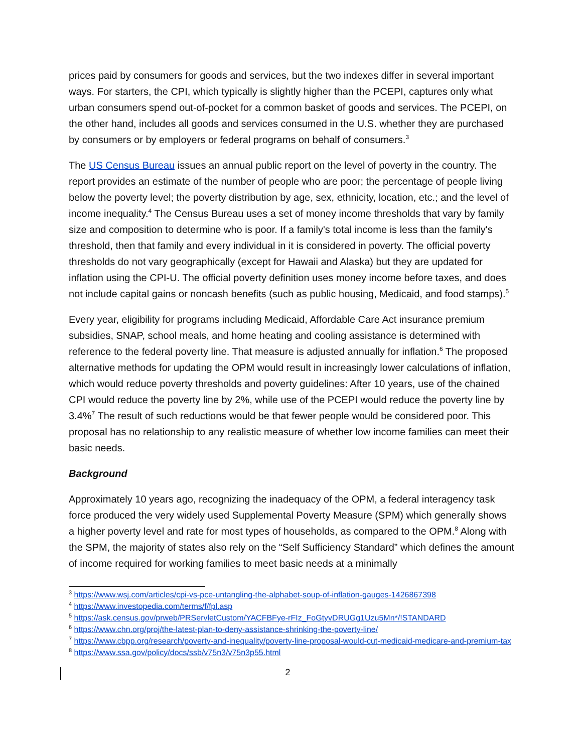prices paid by consumers for goods and services, but the two indexes differ in several important ways. For starters, the CPI, which typically is slightly higher than the PCEPI, captures only what urban consumers spend out-of-pocket for a common basket of goods and services. The PCEPI, on the other hand, includes all goods and services consumed in the U.S. whether they are purchased by consumers or by employers or federal programs on behalf of consumers.<sup>3</sup>
The US Census Bureau issues an annual public report on the level of poverty in the country. The report provides an estimate of the number of people who are poor; the percentage of people living below the poverty level; the poverty distribution by age, sex, ethnicity, location, etc.; and the level of income inequality.<sup>4</sup> The Census Bureau uses a set of money income thresholds that vary by family size and composition to determine who is poor. If a family's total income is less than the family's threshold, then that family and every individual in it is considered in poverty. The official poverty thresholds do not vary geographically (except for Hawaii and Alaska) but they are updated for inflation using the CPI-U. The official poverty definition uses money income before taxes, and does not include capital gains or noncash benefits (such as public housing, Medicaid, and food stamps).<sup>5</sup>
Every year, eligibility for programs including Medicaid, Affordable Care Act insurance premium subsidies, SNAP, school meals, and home heating and cooling assistance is determined with reference to the federal poverty line. That measure is adjusted annually for inflation.<sup>6</sup> The proposed alternative methods for updating the OPM would result in increasingly lower calculations of inflation, which would reduce poverty thresholds and poverty guidelines: After 10 years, use of the chained CPI would reduce the poverty line by 2%, while use of the PCEPI would reduce the poverty line by 3.4%<sup>7</sup> The result of such reductions would be that fewer people would be considered poor. This proposal has no relationship to any realistic measure of whether low income families can meet their basic needs.
Background
Approximately 10 years ago, recognizing the inadequacy of the OPM, a federal interagency task force produced the very widely used Supplemental Poverty Measure (SPM) which generally shows a higher poverty level and rate for most types of households, as compared to the OPM.<sup>8</sup> Along with the SPM, the majority of states also rely on the “Self Sufficiency Standard” which defines the amount of income required for working families to meet basic needs at a minimally
<sup>3</sup> https://www.wsj.com/articles/cpi-vs-pce-untangling-the-alphabet-soup-of-inflation-gauges-1426867398
<sup>4</sup> https://www.investopedia.com/terms/f/fpl.asp
<sup>5</sup> https://ask.census.gov/prweb/PRServletCustom/YACFBFye-rFIz_FoGtyvDRUGg1Uzu5Mn*/!STANDARD
<sup>6</sup> https://www.chn.org/proj/the-latest-plan-to-deny-assistance-shrinking-the-poverty-line/
<sup>7</sup> https://www.cbpp.org/research/poverty-and-inequality/poverty-line-proposal-would-cut-medicaid-medicare-and-premium-tax
<sup>8</sup> https://www.ssa.gov/policy/docs/ssb/v75n3/v75n3p55.html
2